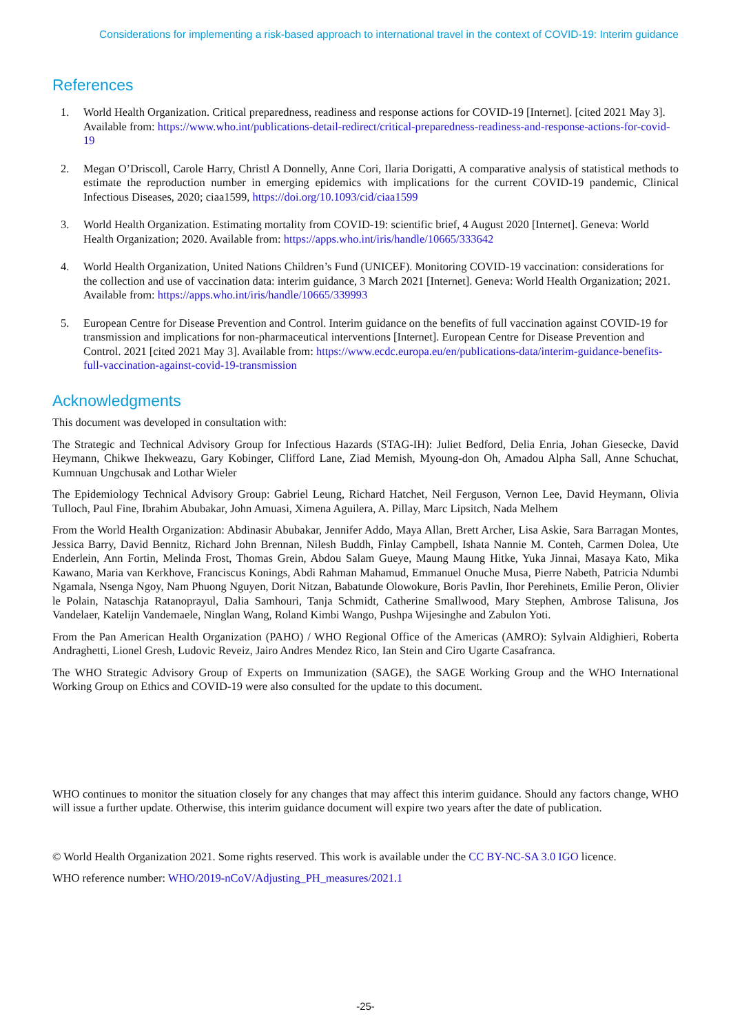Considerations for implementing a risk-based approach to international travel in the context of COVID-19: Interim guidance
References
1. World Health Organization. Critical preparedness, readiness and response actions for COVID-19 [Internet]. [cited 2021 May 3]. Available from: https://www.who.int/publications-detail-redirect/critical-preparedness-readiness-and-response-actions-for-covid-19
2. Megan O’Driscoll, Carole Harry, Christl A Donnelly, Anne Cori, Ilaria Dorigatti, A comparative analysis of statistical methods to estimate the reproduction number in emerging epidemics with implications for the current COVID-19 pandemic, Clinical Infectious Diseases, 2020; ciaa1599, https://doi.org/10.1093/cid/ciaa1599
3. World Health Organization. Estimating mortality from COVID-19: scientific brief, 4 August 2020 [Internet]. Geneva: World Health Organization; 2020. Available from: https://apps.who.int/iris/handle/10665/333642
4. World Health Organization, United Nations Children’s Fund (UNICEF). Monitoring COVID-19 vaccination: considerations for the collection and use of vaccination data: interim guidance, 3 March 2021 [Internet]. Geneva: World Health Organization; 2021. Available from: https://apps.who.int/iris/handle/10665/339993
5. European Centre for Disease Prevention and Control. Interim guidance on the benefits of full vaccination against COVID-19 for transmission and implications for non-pharmaceutical interventions [Internet]. European Centre for Disease Prevention and Control. 2021 [cited 2021 May 3]. Available from: https://www.ecdc.europa.eu/en/publications-data/interim-guidance-benefits-full-vaccination-against-covid-19-transmission
Acknowledgments
This document was developed in consultation with:
The Strategic and Technical Advisory Group for Infectious Hazards (STAG-IH): Juliet Bedford, Delia Enria, Johan Giesecke, David Heymann, Chikwe Ihekweazu, Gary Kobinger, Clifford Lane, Ziad Memish, Myoung-don Oh, Amadou Alpha Sall, Anne Schuchat, Kumnuan Ungchusak and Lothar Wieler
The Epidemiology Technical Advisory Group: Gabriel Leung, Richard Hatchet, Neil Ferguson, Vernon Lee, David Heymann, Olivia Tulloch, Paul Fine, Ibrahim Abubakar, John Amuasi, Ximena Aguilera, A. Pillay, Marc Lipsitch, Nada Melhem
From the World Health Organization: Abdinasir Abubakar, Jennifer Addo, Maya Allan, Brett Archer, Lisa Askie, Sara Barragan Montes, Jessica Barry, David Bennitz, Richard John Brennan, Nilesh Buddh, Finlay Campbell, Ishata Nannie M. Conteh, Carmen Dolea, Ute Enderlein, Ann Fortin, Melinda Frost, Thomas Grein, Abdou Salam Gueye, Maung Maung Hitke, Yuka Jinnai, Masaya Kato, Mika Kawano, Maria van Kerkhove, Franciscus Konings, Abdi Rahman Mahamud, Emmanuel Onuche Musa, Pierre Nabeth, Patricia Ndumbi Ngamala, Nsenga Ngoy, Nam Phuong Nguyen, Dorit Nitzan, Babatunde Olowokure, Boris Pavlin, Ihor Perehinets, Emilie Peron, Olivier le Polain, Nataschja Ratanoprayul, Dalia Samhouri, Tanja Schmidt, Catherine Smallwood, Mary Stephen, Ambrose Talisuna, Jos Vandelaer, Katelijn Vandemaele, Ninglan Wang, Roland Kimbi Wango, Pushpa Wijesinghe and Zabulon Yoti.
From the Pan American Health Organization (PAHO) / WHO Regional Office of the Americas (AMRO): Sylvain Aldighieri, Roberta Andraghetti, Lionel Gresh, Ludovic Reveiz, Jairo Andres Mendez Rico, Ian Stein and Ciro Ugarte Casafranca.
The WHO Strategic Advisory Group of Experts on Immunization (SAGE), the SAGE Working Group and the WHO International Working Group on Ethics and COVID-19 were also consulted for the update to this document.
WHO continues to monitor the situation closely for any changes that may affect this interim guidance. Should any factors change, WHO will issue a further update. Otherwise, this interim guidance document will expire two years after the date of publication.
© World Health Organization 2021. Some rights reserved. This work is available under the CC BY-NC-SA 3.0 IGO licence.
WHO reference number: WHO/2019-nCoV/Adjusting_PH_measures/2021.1
-25-